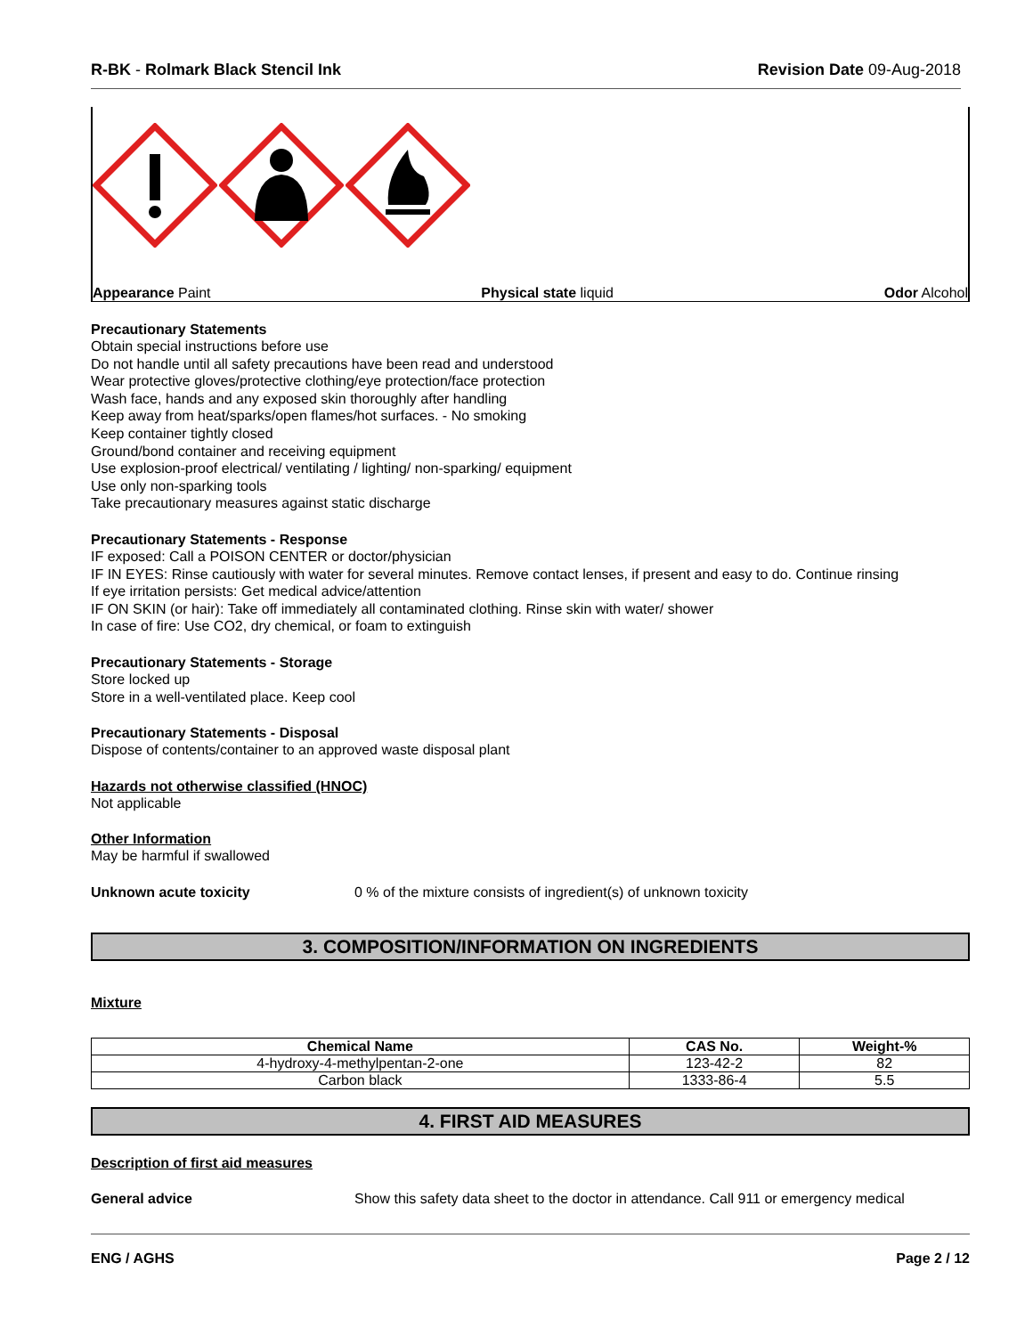R-BK - Rolmark Black Stencil Ink Revision Date 09-Aug-2018
Appearance Paint Physical state liquid Odor Alcohol
Precautionary Statements
Obtain special instructions before use
Do not handle until all safety precautions have been read and understood
Wear protective gloves/protective clothing/eye protection/face protection
Wash face, hands and any exposed skin thoroughly after handling
Keep away from heat/sparks/open flames/hot surfaces. - No smoking
Keep container tightly closed
Ground/bond container and receiving equipment
Use explosion-proof electrical/ ventilating / lighting/ non-sparking/ equipment
Use only non-sparking tools
Take precautionary measures against static discharge
Precautionary Statements - Response
IF exposed: Call a POISON CENTER or doctor/physician
IF IN EYES: Rinse cautiously with water for several minutes. Remove contact lenses, if present and easy to do. Continue rinsing
If eye irritation persists: Get medical advice/attention
IF ON SKIN (or hair): Take off immediately all contaminated clothing. Rinse skin with water/ shower
In case of fire: Use CO2, dry chemical, or foam to extinguish
Precautionary Statements - Storage
Store locked up
Store in a well-ventilated place. Keep cool
Precautionary Statements - Disposal
Dispose of contents/container to an approved waste disposal plant
Hazards not otherwise classified (HNOC)
Not applicable
Other Information
May be harmful if swallowed
Unknown acute toxicity 0 % of the mixture consists of ingredient(s) of unknown toxicity
3. COMPOSITION/INFORMATION ON INGREDIENTS
Mixture
| Chemical Name | CAS No. | Weight-% |
| --- | --- | --- |
| 4-hydroxy-4-methylpentan-2-one | 123-42-2 | 82 |
| Carbon black | 1333-86-4 | 5.5 |
4. FIRST AID MEASURES
Description of first aid measures
General advice Show this safety data sheet to the doctor in attendance. Call 911 or emergency medical
ENG / AGHS Page 2 / 12